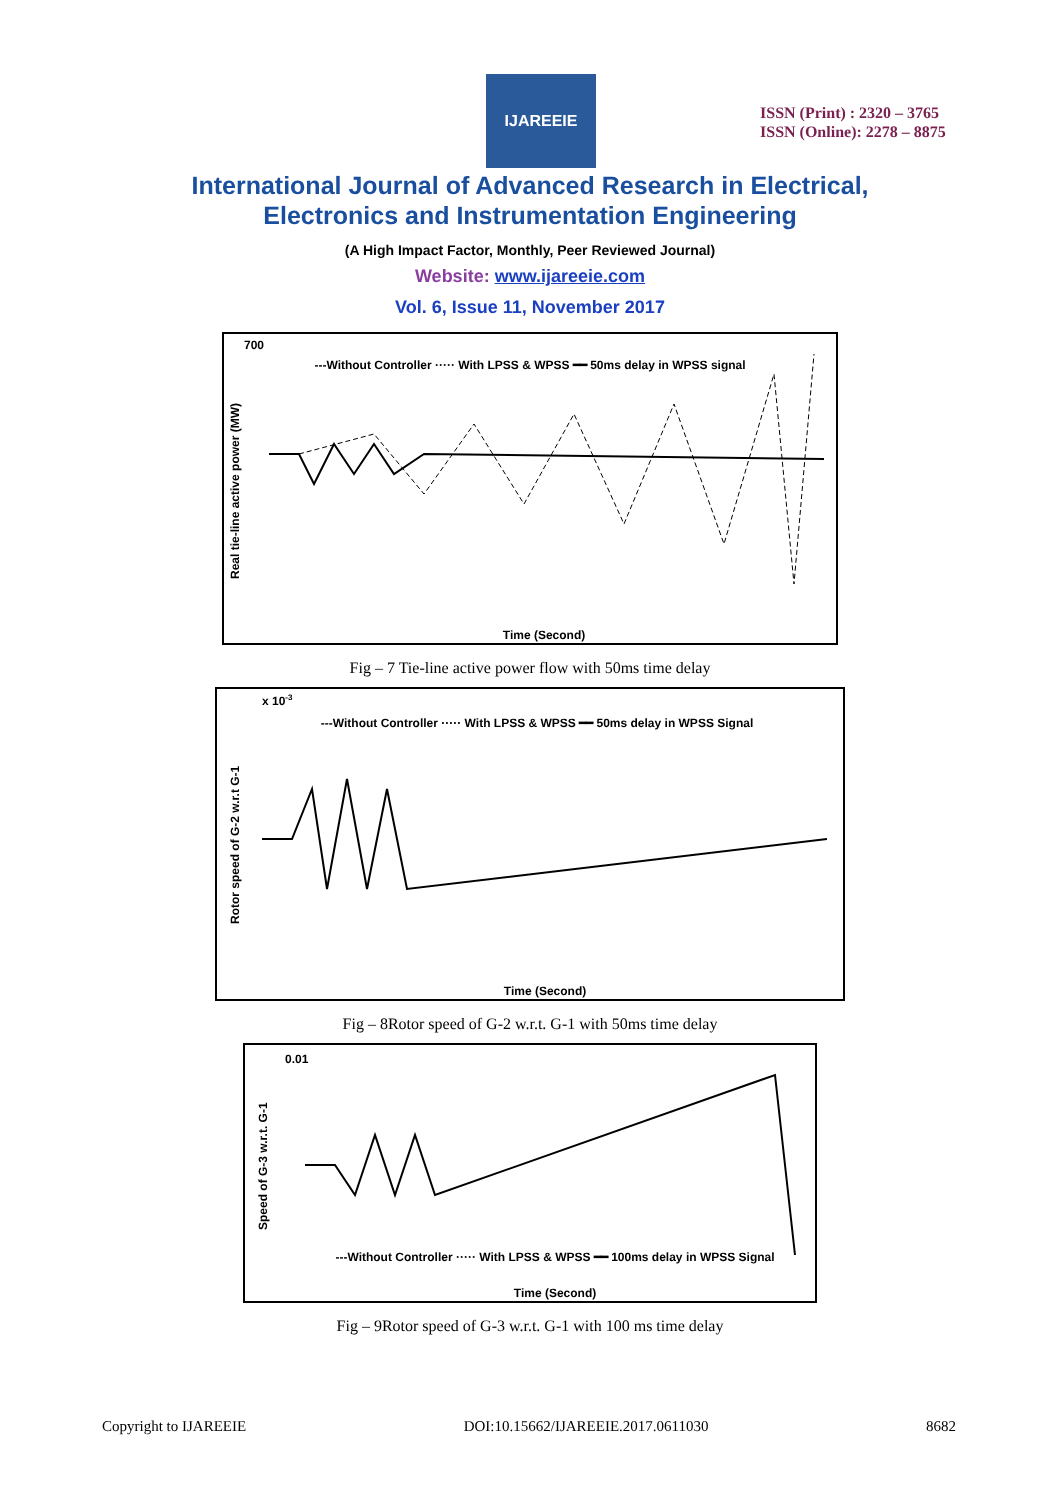IJAREEIE
ISSN (Print) : 2320 – 3765
ISSN (Online): 2278 – 8875
International Journal of Advanced Research in Electrical,
Electronics and Instrumentation Engineering
(A High Impact Factor, Monthly, Peer Reviewed Journal)
Website: www.ijareeie.com
Vol. 6, Issue 11, November 2017
---Without Controller ····· With LPSS & WPSS ━━ 50ms delay in WPSS signal
700
Time (Second)
Real tie-line active power (MW)
Fig – 7 Tie-line active power flow with 50ms time delay
x 10-3
---Without Controller ····· With LPSS & WPSS ━━ 50ms delay in WPSS Signal
Time (Second)
Rotor speed of G-2 w.r.t G-1
Fig – 8Rotor speed of G-2 w.r.t. G-1 with 50ms time delay
0.01
---Without Controller ····· With LPSS & WPSS ━━ 100ms delay in WPSS Signal
Time (Second)
Speed of G-3 w.r.t. G-1
Fig – 9Rotor speed of G-3 w.r.t. G-1 with 100 ms time delay
Copyright to IJAREEIE DOI:10.15662/IJAREEIE.2017.0611030 8682